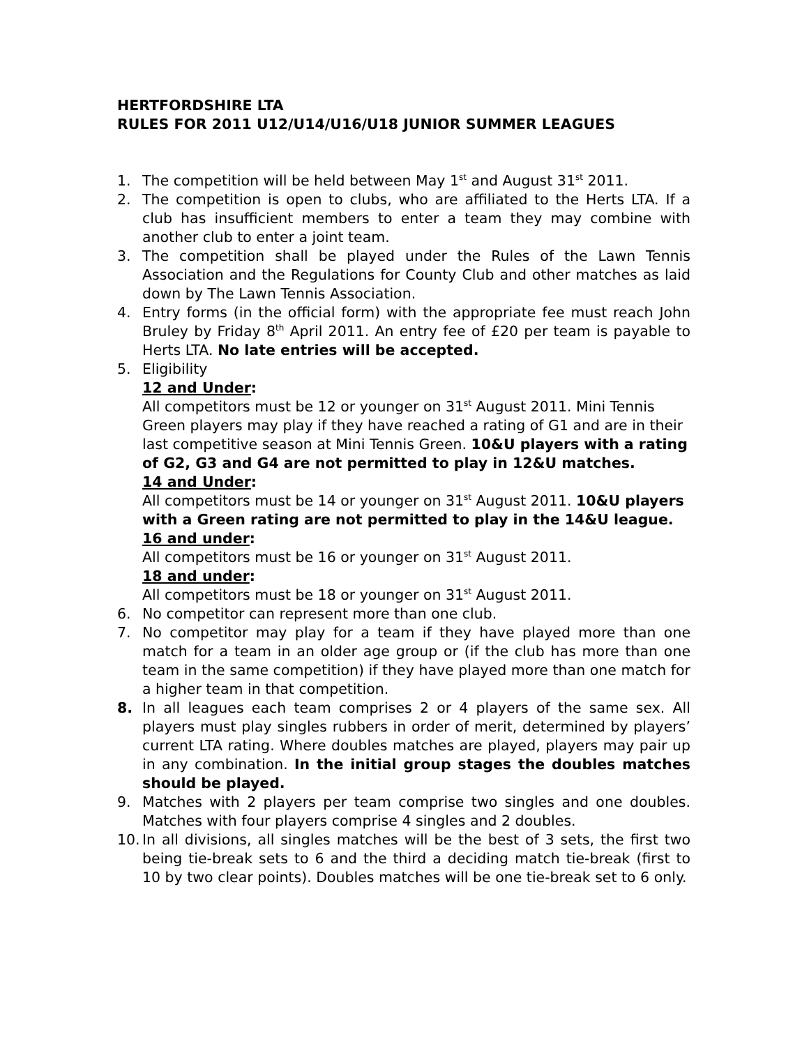HERTFORDSHIRE LTA
RULES FOR 2011 U12/U14/U16/U18 JUNIOR SUMMER LEAGUES
1. The competition will be held between May 1<sup>st</sup> and August 31<sup>st</sup> 2011.
2. The competition is open to clubs, who are affiliated to the Herts LTA. If a club has insufficient members to enter a team they may combine with another club to enter a joint team.
3. The competition shall be played under the Rules of the Lawn Tennis Association and the Regulations for County Club and other matches as laid down by The Lawn Tennis Association.
4. Entry forms (in the official form) with the appropriate fee must reach John Bruley by Friday 8<sup>th</sup> April 2011. An entry fee of £20 per team is payable to Herts LTA. No late entries will be accepted.
5. Eligibility
12 and Under:
All competitors must be 12 or younger on 31<sup>st</sup> August 2011. Mini Tennis Green players may play if they have reached a rating of G1 and are in their last competitive season at Mini Tennis Green. 10&U players with a rating of G2, G3 and G4 are not permitted to play in 12&U matches.
14 and Under:
All competitors must be 14 or younger on 31<sup>st</sup> August 2011. 10&U players with a Green rating are not permitted to play in the 14&U league.
16 and under:
All competitors must be 16 or younger on 31<sup>st</sup> August 2011.
18 and under:
All competitors must be 18 or younger on 31<sup>st</sup> August 2011.
6. No competitor can represent more than one club.
7. No competitor may play for a team if they have played more than one match for a team in an older age group or (if the club has more than one team in the same competition) if they have played more than one match for a higher team in that competition.
8. In all leagues each team comprises 2 or 4 players of the same sex. All players must play singles rubbers in order of merit, determined by players’ current LTA rating. Where doubles matches are played, players may pair up in any combination. In the initial group stages the doubles matches should be played.
9. Matches with 2 players per team comprise two singles and one doubles. Matches with four players comprise 4 singles and 2 doubles.
10. In all divisions, all singles matches will be the best of 3 sets, the first two being tie-break sets to 6 and the third a deciding match tie-break (first to 10 by two clear points). Doubles matches will be one tie-break set to 6 only.